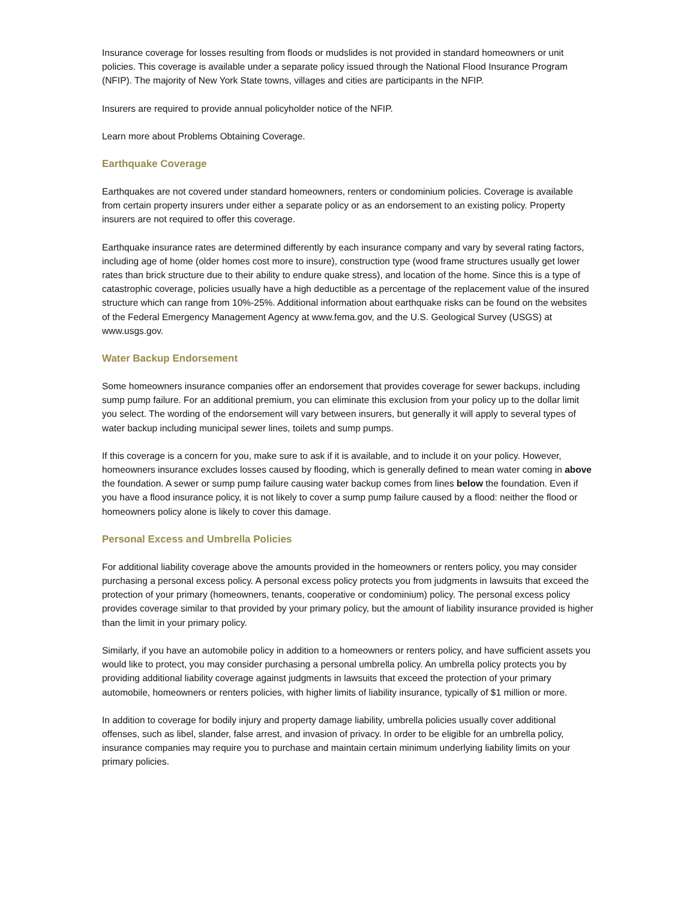Insurance coverage for losses resulting from floods or mudslides is not provided in standard homeowners or unit policies. This coverage is available under a separate policy issued through the National Flood Insurance Program (NFIP). The majority of New York State towns, villages and cities are participants in the NFIP.
Insurers are required to provide annual policyholder notice of the NFIP.
Learn more about Problems Obtaining Coverage.
Earthquake Coverage
Earthquakes are not covered under standard homeowners, renters or condominium policies. Coverage is available from certain property insurers under either a separate policy or as an endorsement to an existing policy. Property insurers are not required to offer this coverage.
Earthquake insurance rates are determined differently by each insurance company and vary by several rating factors, including age of home (older homes cost more to insure), construction type (wood frame structures usually get lower rates than brick structure due to their ability to endure quake stress), and location of the home. Since this is a type of catastrophic coverage, policies usually have a high deductible as a percentage of the replacement value of the insured structure which can range from 10%-25%. Additional information about earthquake risks can be found on the websites of the Federal Emergency Management Agency at www.fema.gov, and the U.S. Geological Survey (USGS) at www.usgs.gov.
Water Backup Endorsement
Some homeowners insurance companies offer an endorsement that provides coverage for sewer backups, including sump pump failure. For an additional premium, you can eliminate this exclusion from your policy up to the dollar limit you select. The wording of the endorsement will vary between insurers, but generally it will apply to several types of water backup including municipal sewer lines, toilets and sump pumps.
If this coverage is a concern for you, make sure to ask if it is available, and to include it on your policy. However, homeowners insurance excludes losses caused by flooding, which is generally defined to mean water coming in above the foundation. A sewer or sump pump failure causing water backup comes from lines below the foundation. Even if you have a flood insurance policy, it is not likely to cover a sump pump failure caused by a flood: neither the flood or homeowners policy alone is likely to cover this damage.
Personal Excess and Umbrella Policies
For additional liability coverage above the amounts provided in the homeowners or renters policy, you may consider purchasing a personal excess policy. A personal excess policy protects you from judgments in lawsuits that exceed the protection of your primary (homeowners, tenants, cooperative or condominium) policy. The personal excess policy provides coverage similar to that provided by your primary policy, but the amount of liability insurance provided is higher than the limit in your primary policy.
Similarly, if you have an automobile policy in addition to a homeowners or renters policy, and have sufficient assets you would like to protect, you may consider purchasing a personal umbrella policy. An umbrella policy protects you by providing additional liability coverage against judgments in lawsuits that exceed the protection of your primary automobile, homeowners or renters policies, with higher limits of liability insurance, typically of $1 million or more.
In addition to coverage for bodily injury and property damage liability, umbrella policies usually cover additional offenses, such as libel, slander, false arrest, and invasion of privacy. In order to be eligible for an umbrella policy, insurance companies may require you to purchase and maintain certain minimum underlying liability limits on your primary policies.